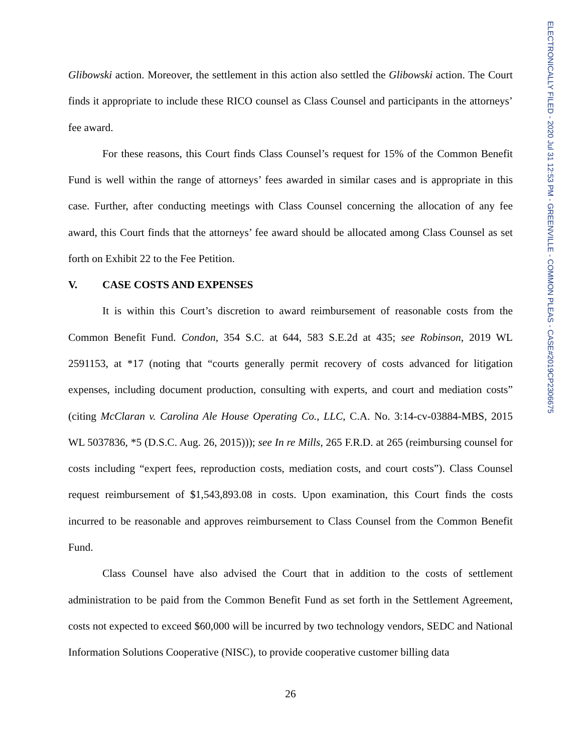Glibowski action. Moreover, the settlement in this action also settled the Glibowski action. The Court finds it appropriate to include these RICO counsel as Class Counsel and participants in the attorneys’ fee award.
For these reasons, this Court finds Class Counsel’s request for 15% of the Common Benefit Fund is well within the range of attorneys’ fees awarded in similar cases and is appropriate in this case. Further, after conducting meetings with Class Counsel concerning the allocation of any fee award, this Court finds that the attorneys’ fee award should be allocated among Class Counsel as set forth on Exhibit 22 to the Fee Petition.
V. CASE COSTS AND EXPENSES
It is within this Court’s discretion to award reimbursement of reasonable costs from the Common Benefit Fund. Condon, 354 S.C. at 644, 583 S.E.2d at 435; see Robinson, 2019 WL 2591153, at *17 (noting that “courts generally permit recovery of costs advanced for litigation expenses, including document production, consulting with experts, and court and mediation costs” (citing McClaran v. Carolina Ale House Operating Co., LLC, C.A. No. 3:14-cv-03884-MBS, 2015 WL 5037836, *5 (D.S.C. Aug. 26, 2015))); see In re Mills, 265 F.R.D. at 265 (reimbursing counsel for costs including “expert fees, reproduction costs, mediation costs, and court costs”). Class Counsel request reimbursement of $1,543,893.08 in costs. Upon examination, this Court finds the costs incurred to be reasonable and approves reimbursement to Class Counsel from the Common Benefit Fund.
Class Counsel have also advised the Court that in addition to the costs of settlement administration to be paid from the Common Benefit Fund as set forth in the Settlement Agreement, costs not expected to exceed $60,000 will be incurred by two technology vendors, SEDC and National Information Solutions Cooperative (NISC), to provide cooperative customer billing data
26
ELECTRONICALLY FILED - 2020 Jul 31 12:53 PM - GREENVILLE - COMMON PLEAS - CASE#2019CP2306675